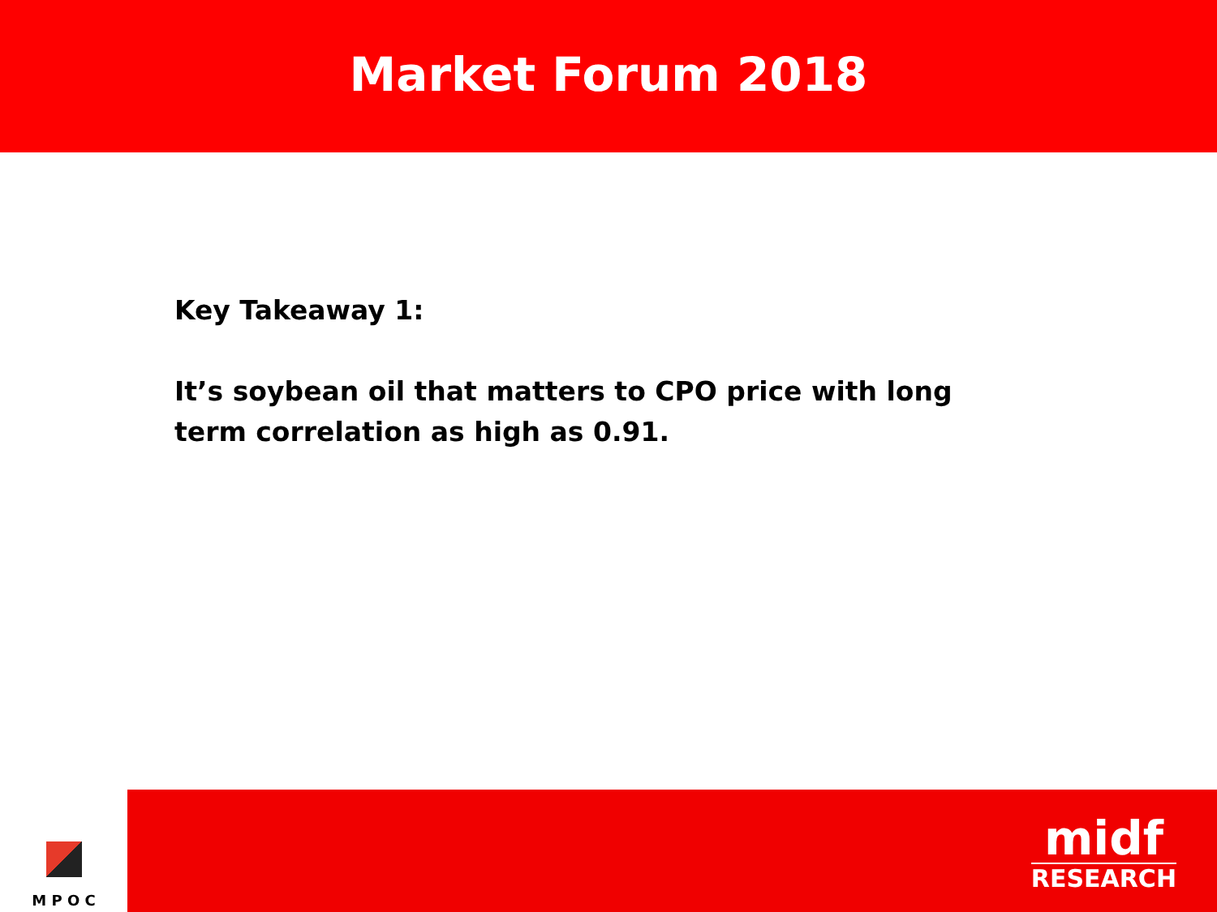Market Forum 2018
Key Takeaway 1:
It’s soybean oil that matters to CPO price with long term correlation as high as 0.91.
M P O C
midf
RESEARCH